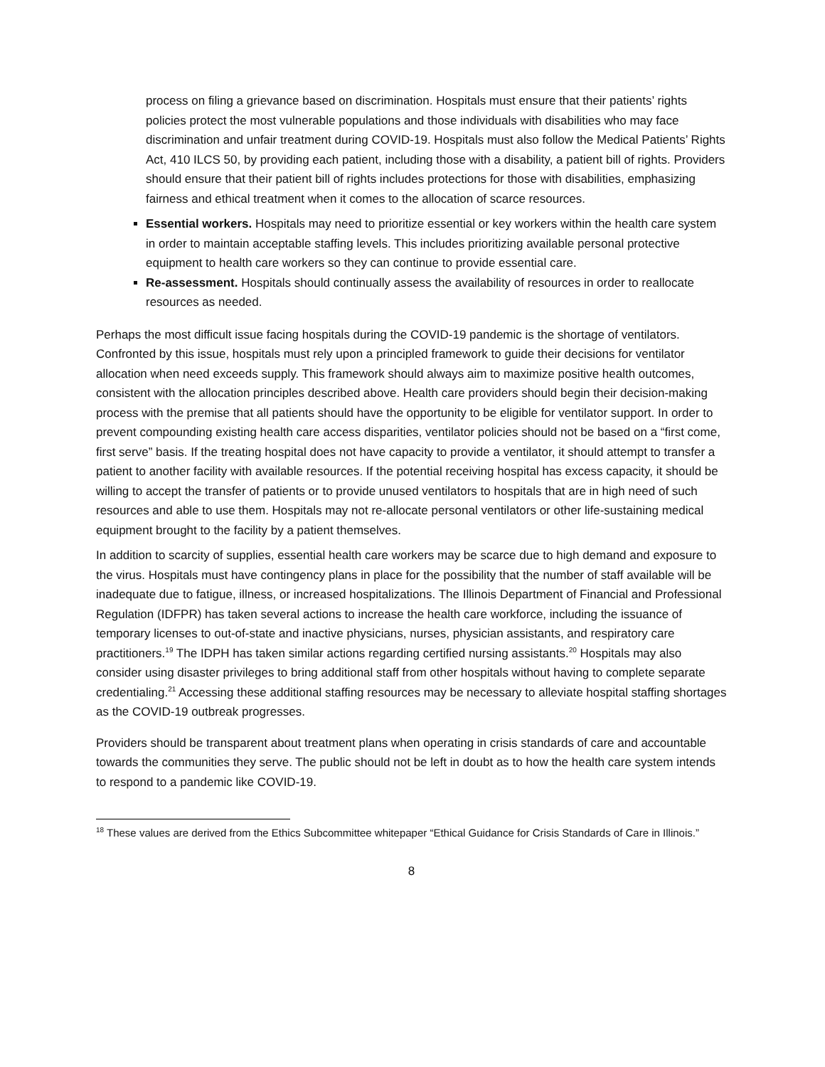process on filing a grievance based on discrimination. Hospitals must ensure that their patients’ rights policies protect the most vulnerable populations and those individuals with disabilities who may face discrimination and unfair treatment during COVID-19. Hospitals must also follow the Medical Patients’ Rights Act, 410 ILCS 50, by providing each patient, including those with a disability, a patient bill of rights. Providers should ensure that their patient bill of rights includes protections for those with disabilities, emphasizing fairness and ethical treatment when it comes to the allocation of scarce resources.
Essential workers. Hospitals may need to prioritize essential or key workers within the health care system in order to maintain acceptable staffing levels. This includes prioritizing available personal protective equipment to health care workers so they can continue to provide essential care.
Re-assessment. Hospitals should continually assess the availability of resources in order to reallocate resources as needed.
Perhaps the most difficult issue facing hospitals during the COVID-19 pandemic is the shortage of ventilators. Confronted by this issue, hospitals must rely upon a principled framework to guide their decisions for ventilator allocation when need exceeds supply. This framework should always aim to maximize positive health outcomes, consistent with the allocation principles described above. Health care providers should begin their decision-making process with the premise that all patients should have the opportunity to be eligible for ventilator support. In order to prevent compounding existing health care access disparities, ventilator policies should not be based on a “first come, first serve” basis. If the treating hospital does not have capacity to provide a ventilator, it should attempt to transfer a patient to another facility with available resources. If the potential receiving hospital has excess capacity, it should be willing to accept the transfer of patients or to provide unused ventilators to hospitals that are in high need of such resources and able to use them. Hospitals may not re-allocate personal ventilators or other life-sustaining medical equipment brought to the facility by a patient themselves.
In addition to scarcity of supplies, essential health care workers may be scarce due to high demand and exposure to the virus. Hospitals must have contingency plans in place for the possibility that the number of staff available will be inadequate due to fatigue, illness, or increased hospitalizations. The Illinois Department of Financial and Professional Regulation (IDFPR) has taken several actions to increase the health care workforce, including the issuance of temporary licenses to out-of-state and inactive physicians, nurses, physician assistants, and respiratory care practitioners.<sup>19</sup> The IDPH has taken similar actions regarding certified nursing assistants.<sup>20</sup> Hospitals may also consider using disaster privileges to bring additional staff from other hospitals without having to complete separate credentialing.<sup>21</sup> Accessing these additional staffing resources may be necessary to alleviate hospital staffing shortages as the COVID-19 outbreak progresses.
Providers should be transparent about treatment plans when operating in crisis standards of care and accountable towards the communities they serve. The public should not be left in doubt as to how the health care system intends to respond to a pandemic like COVID-19.
<sup>18</sup> These values are derived from the Ethics Subcommittee whitepaper “Ethical Guidance for Crisis Standards of Care in Illinois.”
8